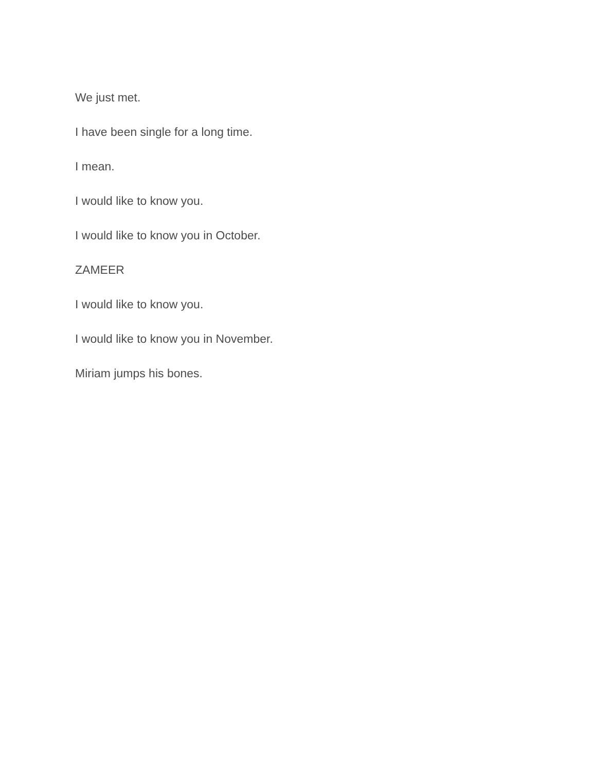We just met.
I have been single for a long time.
I mean.
I would like to know you.
I would like to know you in October.
ZAMEER
I would like to know you.
I would like to know you in November.
Miriam jumps his bones.